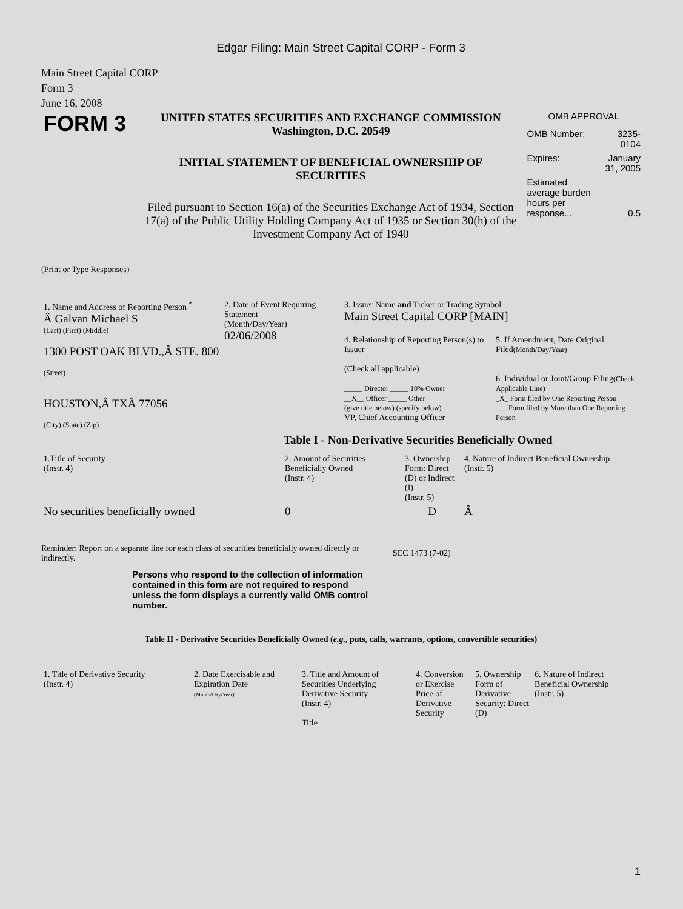Edgar Filing: Main Street Capital CORP - Form 3
Main Street Capital CORP
Form 3
June 16, 2008
FORM 3
UNITED STATES SECURITIES AND EXCHANGE COMMISSION
Washington, D.C. 20549
INITIAL STATEMENT OF BENEFICIAL OWNERSHIP OF SECURITIES
Filed pursuant to Section 16(a) of the Securities Exchange Act of 1934, Section 17(a) of the Public Utility Holding Company Act of 1935 or Section 30(h) of the Investment Company Act of 1940
OMB APPROVAL
| OMB Number: | 3235-0104 |
| Expires: | January 31, 2005 |
| Estimated average burden hours per response... | 0.5 |
(Print or Type Responses)
| 1. Name and Address of Reporting Person <sup>*</sup> Â Galvan Michael S (Last) (First) (Middle) 1300 POST OAK BLVD.,Â STE. 800 (Street) HOUSTON,Â TXÂ 77056 (City) (State) (Zip) | 2. Date of Event Requiring Statement (Month/Day/Year) 02/06/2008 | 3. Issuer Name and Ticker or Trading Symbol Main Street Capital CORP [MAIN] / 4. Relationship of Reporting Person(s) to Issuer (Check all applicable) _____ Director _____ 10% Owner __X__ Officer _____ Other (give title below) (specify below) VP, Chief Accounting Officer / 5. If Amendment, Date Original Filed (Month/Day/Year) 6. Individual or Joint/Group Filing (Check Applicable Line) _X_ Form filed by One Reporting Person ___ Form filed by More than One Reporting Person / |
Table I - Non-Derivative Securities Beneficially Owned
| 1.Title of Security (Instr. 4) | 2. Amount of Securities Beneficially Owned (Instr. 4) | 3. Ownership Form: Direct (D) or Indirect (I) (Instr. 5) | 4. Nature of Indirect Beneficial Ownership (Instr. 5) |
| --- | --- | --- | --- |
| No securities beneficially owned | 0 | D | Â |
Reminder: Report on a separate line for each class of securities beneficially owned directly or indirectly.
SEC 1473 (7-02)
Persons who respond to the collection of information contained in this form are not required to respond unless the form displays a currently valid OMB control number.
Table II - Derivative Securities Beneficially Owned (e.g., puts, calls, warrants, options, convertible securities)
| 1. Title of Derivative Security (Instr. 4) | 2. Date Exercisable and Expiration Date (Month/Day/Year) | 3. Title and Amount of Securities Underlying Derivative Security (Instr. 4) Title | 4. Conversion or Exercise Price of Derivative Security | 5. Ownership Form of Derivative Security: Direct (D) | 6. Nature of Indirect Beneficial Ownership (Instr. 5) |
| --- | --- | --- | --- | --- | --- |
1